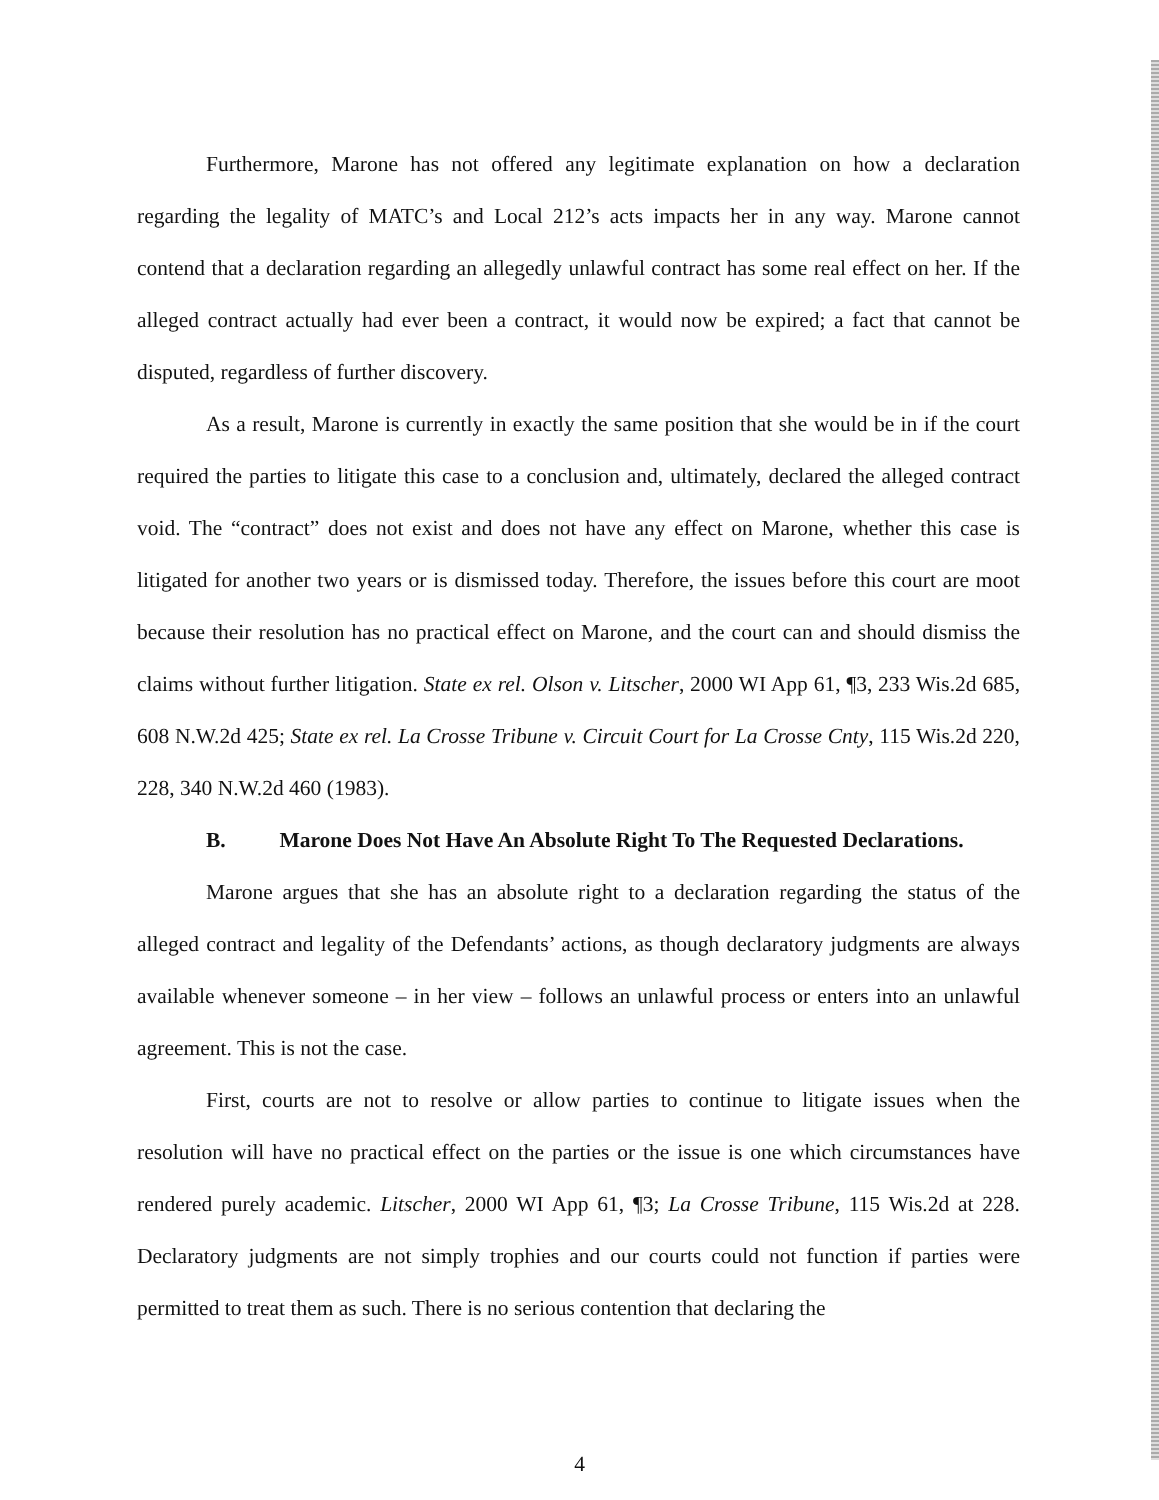Furthermore, Marone has not offered any legitimate explanation on how a declaration regarding the legality of MATC’s and Local 212’s acts impacts her in any way. Marone cannot contend that a declaration regarding an allegedly unlawful contract has some real effect on her. If the alleged contract actually had ever been a contract, it would now be expired; a fact that cannot be disputed, regardless of further discovery.
As a result, Marone is currently in exactly the same position that she would be in if the court required the parties to litigate this case to a conclusion and, ultimately, declared the alleged contract void. The “contract” does not exist and does not have any effect on Marone, whether this case is litigated for another two years or is dismissed today. Therefore, the issues before this court are moot because their resolution has no practical effect on Marone, and the court can and should dismiss the claims without further litigation. State ex rel. Olson v. Litscher, 2000 WI App 61, ¶3, 233 Wis.2d 685, 608 N.W.2d 425; State ex rel. La Crosse Tribune v. Circuit Court for La Crosse Cnty, 115 Wis.2d 220, 228, 340 N.W.2d 460 (1983).
B. Marone Does Not Have An Absolute Right To The Requested Declarations.
Marone argues that she has an absolute right to a declaration regarding the status of the alleged contract and legality of the Defendants’ actions, as though declaratory judgments are always available whenever someone – in her view – follows an unlawful process or enters into an unlawful agreement. This is not the case.
First, courts are not to resolve or allow parties to continue to litigate issues when the resolution will have no practical effect on the parties or the issue is one which circumstances have rendered purely academic. Litscher, 2000 WI App 61, ¶3; La Crosse Tribune, 115 Wis.2d at 228. Declaratory judgments are not simply trophies and our courts could not function if parties were permitted to treat them as such. There is no serious contention that declaring the
4